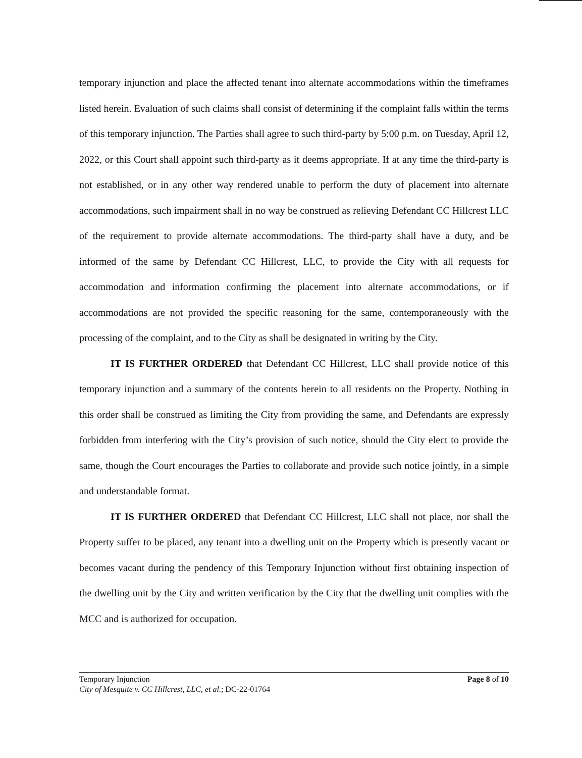temporary injunction and place the affected tenant into alternate accommodations within the timeframes listed herein. Evaluation of such claims shall consist of determining if the complaint falls within the terms of this temporary injunction. The Parties shall agree to such third-party by 5:00 p.m. on Tuesday, April 12, 2022, or this Court shall appoint such third-party as it deems appropriate. If at any time the third-party is not established, or in any other way rendered unable to perform the duty of placement into alternate accommodations, such impairment shall in no way be construed as relieving Defendant CC Hillcrest LLC of the requirement to provide alternate accommodations. The third-party shall have a duty, and be informed of the same by Defendant CC Hillcrest, LLC, to provide the City with all requests for accommodation and information confirming the placement into alternate accommodations, or if accommodations are not provided the specific reasoning for the same, contemporaneously with the processing of the complaint, and to the City as shall be designated in writing by the City.
IT IS FURTHER ORDERED that Defendant CC Hillcrest, LLC shall provide notice of this temporary injunction and a summary of the contents herein to all residents on the Property. Nothing in this order shall be construed as limiting the City from providing the same, and Defendants are expressly forbidden from interfering with the City’s provision of such notice, should the City elect to provide the same, though the Court encourages the Parties to collaborate and provide such notice jointly, in a simple and understandable format.
IT IS FURTHER ORDERED that Defendant CC Hillcrest, LLC shall not place, nor shall the Property suffer to be placed, any tenant into a dwelling unit on the Property which is presently vacant or becomes vacant during the pendency of this Temporary Injunction without first obtaining inspection of the dwelling unit by the City and written verification by the City that the dwelling unit complies with the MCC and is authorized for occupation.
Temporary Injunction
City of Mesquite v. CC Hillcrest, LLC, et al.; DC-22-01764
Page 8 of 10